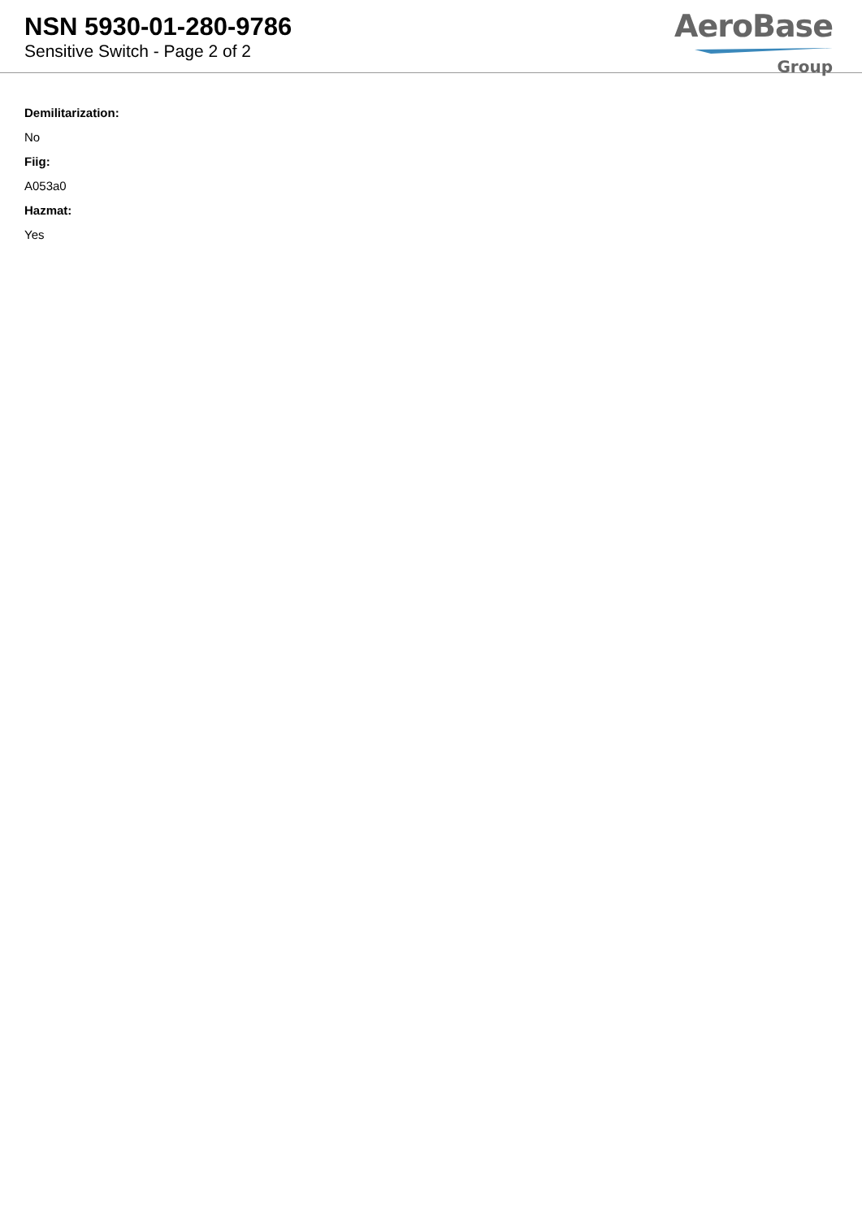NSN 5930-01-280-9786
Sensitive Switch - Page 2 of 2
AeroBase
Group
Demilitarization:
No
Fiig:
A053a0
Hazmat:
Yes